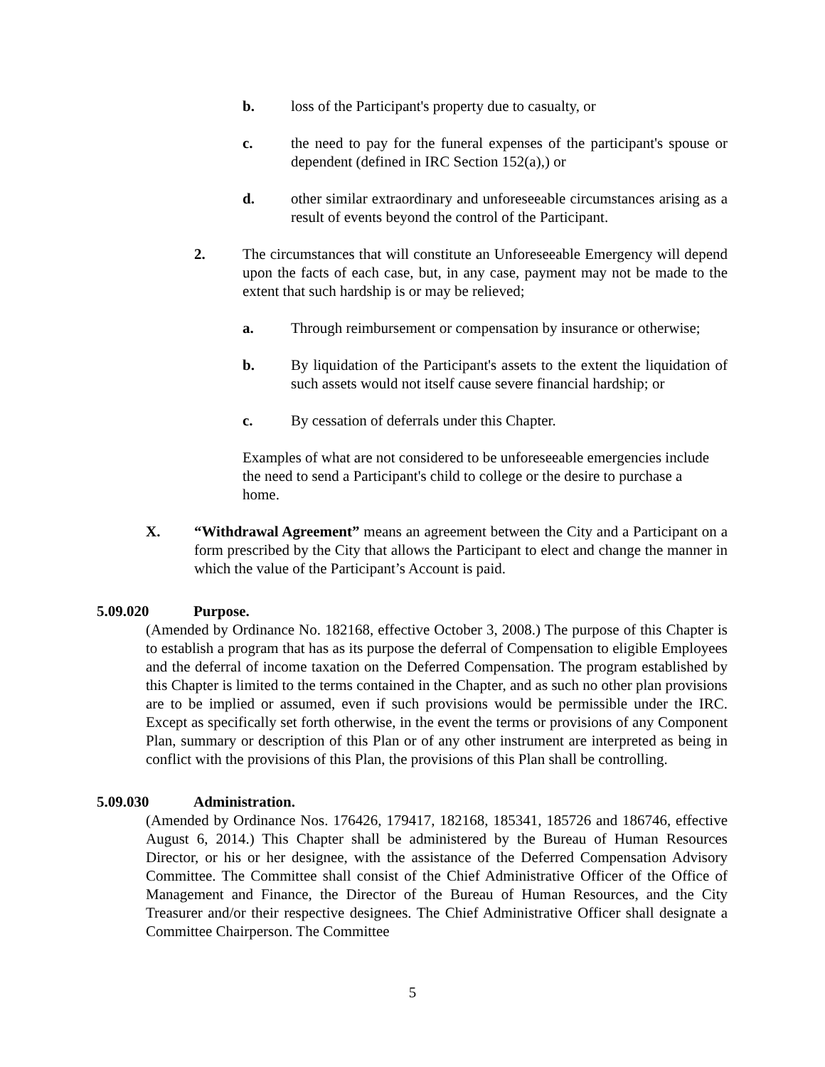b. loss of the Participant's property due to casualty, or
c. the need to pay for the funeral expenses of the participant's spouse or dependent (defined in IRC Section 152(a),) or
d. other similar extraordinary and unforeseeable circumstances arising as a result of events beyond the control of the Participant.
2. The circumstances that will constitute an Unforeseeable Emergency will depend upon the facts of each case, but, in any case, payment may not be made to the extent that such hardship is or may be relieved;
a. Through reimbursement or compensation by insurance or otherwise;
b. By liquidation of the Participant's assets to the extent the liquidation of such assets would not itself cause severe financial hardship; or
c. By cessation of deferrals under this Chapter.
Examples of what are not considered to be unforeseeable emergencies include the need to send a Participant's child to college or the desire to purchase a home.
X. “Withdrawal Agreement” means an agreement between the City and a Participant on a form prescribed by the City that allows the Participant to elect and change the manner in which the value of the Participant’s Account is paid.
5.09.020 Purpose.
(Amended by Ordinance No. 182168, effective October 3, 2008.) The purpose of this Chapter is to establish a program that has as its purpose the deferral of Compensation to eligible Employees and the deferral of income taxation on the Deferred Compensation. The program established by this Chapter is limited to the terms contained in the Chapter, and as such no other plan provisions are to be implied or assumed, even if such provisions would be permissible under the IRC. Except as specifically set forth otherwise, in the event the terms or provisions of any Component Plan, summary or description of this Plan or of any other instrument are interpreted as being in conflict with the provisions of this Plan, the provisions of this Plan shall be controlling.
5.09.030 Administration.
(Amended by Ordinance Nos. 176426, 179417, 182168, 185341, 185726 and 186746, effective August 6, 2014.) This Chapter shall be administered by the Bureau of Human Resources Director, or his or her designee, with the assistance of the Deferred Compensation Advisory Committee. The Committee shall consist of the Chief Administrative Officer of the Office of Management and Finance, the Director of the Bureau of Human Resources, and the City Treasurer and/or their respective designees. The Chief Administrative Officer shall designate a Committee Chairperson. The Committee
5